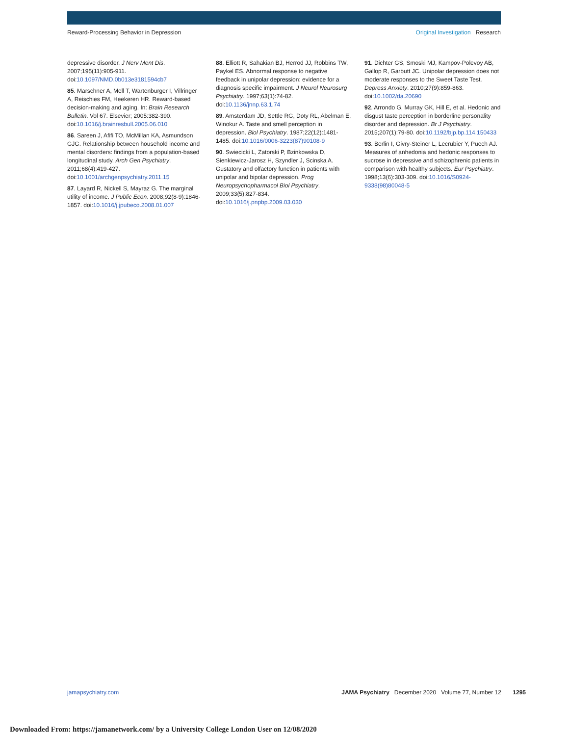Reward-Processing Behavior in Depression Original Investigation Research
depressive disorder. J Nerv Ment Dis. 2007;195(11):905-911. doi:10.1097/NMD.0b013e3181594cb7
85. Marschner A, Mell T, Wartenburger I, Villringer A, Reischies FM, Heekeren HR. Reward-based decision-making and aging. In: Brain Research Bulletin. Vol 67. Elsevier; 2005:382-390. doi:10.1016/j.brainresbull.2005.06.010
86. Sareen J, Afifi TO, McMillan KA, Asmundson GJG. Relationship between household income and mental disorders: findings from a population-based longitudinal study. Arch Gen Psychiatry. 2011;68(4):419-427. doi:10.1001/archgenpsychiatry.2011.15
87. Layard R, Nickell S, Mayraz G. The marginal utility of income. J Public Econ. 2008;92(8-9):1846-1857. doi:10.1016/j.jpubeco.2008.01.007
88. Elliott R, Sahakian BJ, Herrod JJ, Robbins TW, Paykel ES. Abnormal response to negative feedback in unipolar depression: evidence for a diagnosis specific impairment. J Neurol Neurosurg Psychiatry. 1997;63(1):74-82. doi:10.1136/jnnp.63.1.74
89. Amsterdam JD, Settle RG, Doty RL, Abelman E, Winokur A. Taste and smell perception in depression. Biol Psychiatry. 1987;22(12):1481-1485. doi:10.1016/0006-3223(87)90108-9
90. Swiecicki L, Zatorski P, Bzinkowska D, Sienkiewicz-Jarosz H, Szyndler J, Scinska A. Gustatory and olfactory function in patients with unipolar and bipolar depression. Prog Neuropsychopharmacol Biol Psychiatry. 2009;33(5):827-834. doi:10.1016/j.pnpbp.2009.03.030
91. Dichter GS, Smoski MJ, Kampov-Polevoy AB, Gallop R, Garbutt JC. Unipolar depression does not moderate responses to the Sweet Taste Test. Depress Anxiety. 2010;27(9):859-863. doi:10.1002/da.20690
92. Arrondo G, Murray GK, Hill E, et al. Hedonic and disgust taste perception in borderline personality disorder and depression. Br J Psychiatry. 2015;207(1):79-80. doi:10.1192/bjp.bp.114.150433
93. Berlin I, Givry-Steiner L, Lecrubier Y, Puech AJ. Measures of anhedonia and hedonic responses to sucrose in depressive and schizophrenic patients in comparison with healthy subjects. Eur Psychiatry. 1998;13(6):303-309. doi:10.1016/S0924-9338(98)80048-5
jamapsychiatry.com JAMA Psychiatry December 2020 Volume 77, Number 12 1295
Downloaded From: https://jamanetwork.com/ by a University College London User on 12/08/2020